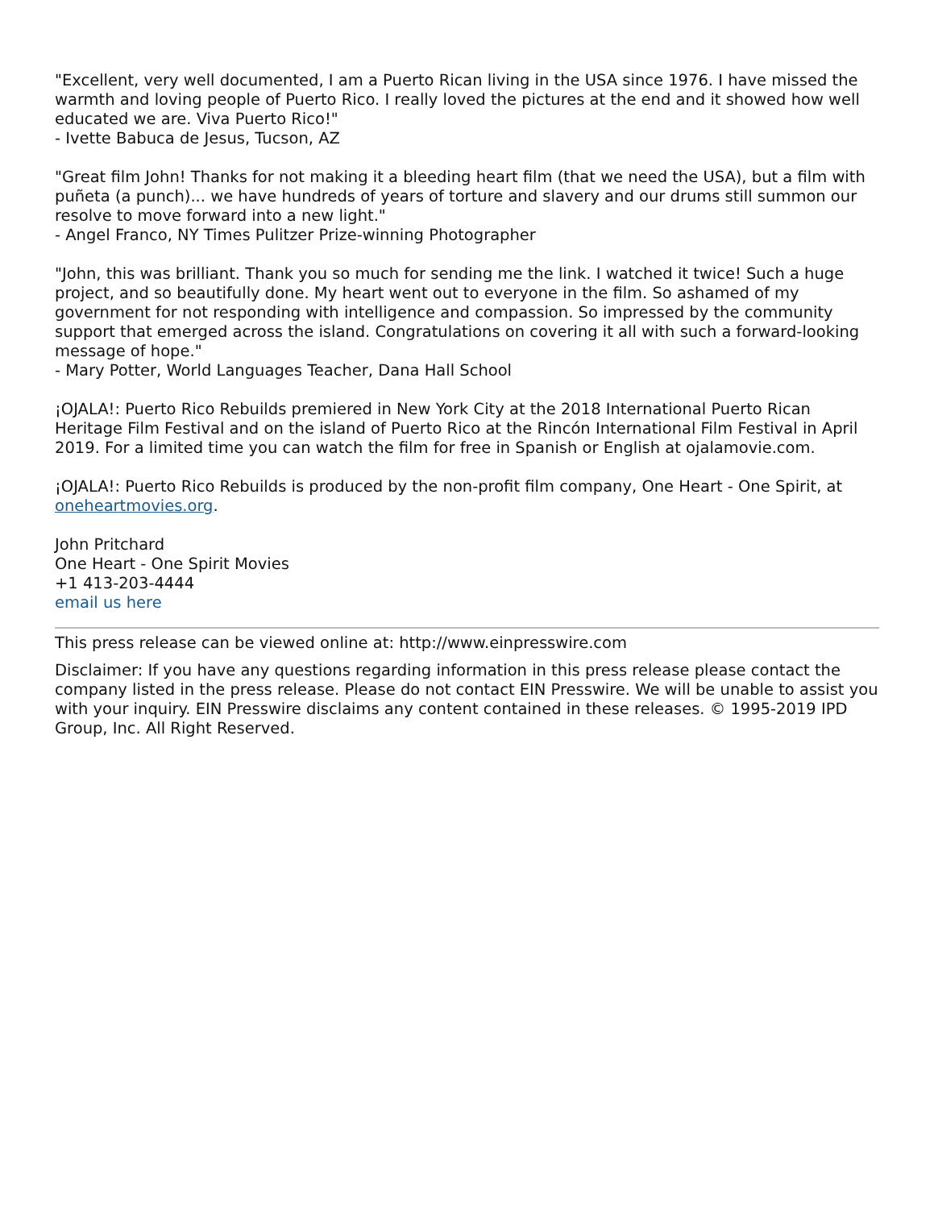"Excellent, very well documented, I am a Puerto Rican living in the USA since 1976. I have missed the warmth and loving people of Puerto Rico. I really loved the pictures at the end and it showed how well educated we are. Viva Puerto Rico!"
- Ivette Babuca de Jesus, Tucson, AZ
"Great film John! Thanks for not making it a bleeding heart film (that we need the USA), but a film with puñeta (a punch)... we have hundreds of years of torture and slavery and our drums still summon our resolve to move forward into a new light."
- Angel Franco, NY Times Pulitzer Prize-winning Photographer
"John, this was brilliant. Thank you so much for sending me the link. I watched it twice! Such a huge project, and so beautifully done. My heart went out to everyone in the film. So ashamed of my government for not responding with intelligence and compassion. So impressed by the community support that emerged across the island. Congratulations on covering it all with such a forward-looking message of hope."
- Mary Potter, World Languages Teacher, Dana Hall School
¡OJALA!: Puerto Rico Rebuilds premiered in New York City at the 2018 International Puerto Rican Heritage Film Festival and on the island of Puerto Rico at the Rincón International Film Festival in April 2019. For a limited time you can watch the film for free in Spanish or English at ojalamovie.com.
¡OJALA!: Puerto Rico Rebuilds is produced by the non-profit film company, One Heart - One Spirit, at oneheartmovies.org.
John Pritchard
One Heart - One Spirit Movies
+1 413-203-4444
email us here
This press release can be viewed online at: http://www.einpresswire.com
Disclaimer: If you have any questions regarding information in this press release please contact the company listed in the press release. Please do not contact EIN Presswire. We will be unable to assist you with your inquiry. EIN Presswire disclaims any content contained in these releases. © 1995-2019 IPD Group, Inc. All Right Reserved.